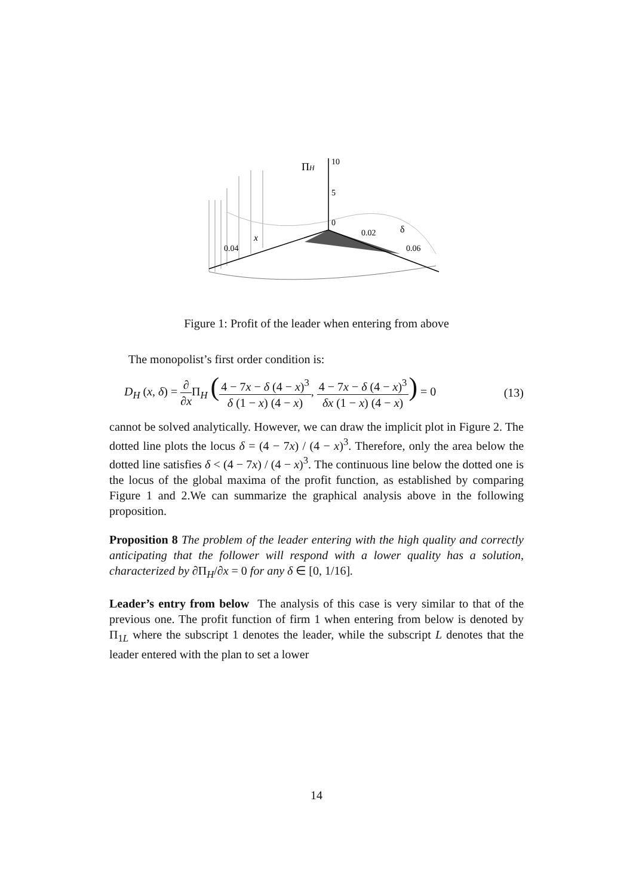ΠH
10
5
0
0.02
δ
0.06
x
0.04
Figure 1: Profit of the leader when entering from above
The monopolist’s first order condition is:
D<sub>H</sub> (x, δ) = ∂ ∂x Π<sub>H</sub> (4 − 7x − δ (4 − x)<sup>3</sup> δ (1 − x) (4 − x), 4 − 7x − δ (4 − x)<sup>3</sup> δx (1 − x) (4 − x)) = 0 (13)
cannot be solved analytically. However, we can draw the implicit plot in Figure 2. The dotted line plots the locus δ = (4 − 7x) / (4 − x)<sup>3</sup>. Therefore, only the area below the dotted line satisfies δ < (4 − 7x) / (4 − x)<sup>3</sup>. The continuous line below the dotted one is the locus of the global maxima of the profit function, as established by comparing Figure 1 and 2.We can summarize the graphical analysis above in the following proposition.
Proposition 8 The problem of the leader entering with the high quality and correctly anticipating that the follower will respond with a lower quality has a solution, characterized by ∂Π<sub>H</sub>/∂x = 0 for any δ ∈ [0, 1/16].
Leader’s entry from below The analysis of this case is very similar to that of the previous one. The profit function of firm 1 when entering from below is denoted by Π<sub>1L</sub> where the subscript 1 denotes the leader, while the subscript L denotes that the leader entered with the plan to set a lower
14